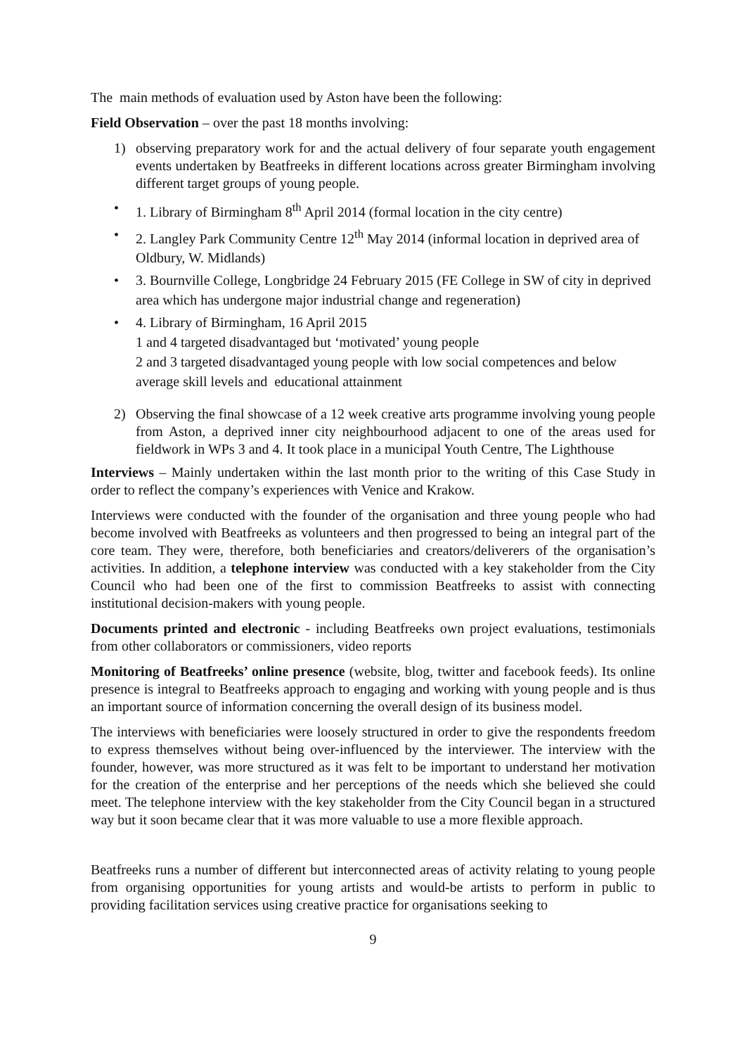The main methods of evaluation used by Aston have been the following:
Field Observation – over the past 18 months involving:
1) observing preparatory work for and the actual delivery of four separate youth engagement events undertaken by Beatfreeks in different locations across greater Birmingham involving different target groups of young people.
• 1. Library of Birmingham 8<sup>th</sup> April 2014 (formal location in the city centre)
• 2. Langley Park Community Centre 12<sup>th</sup> May 2014 (informal location in deprived area of Oldbury, W. Midlands)
• 3. Bournville College, Longbridge 24 February 2015 (FE College in SW of city in deprived area which has undergone major industrial change and regeneration)
• 4. Library of Birmingham, 16 April 2015
1 and 4 targeted disadvantaged but ‘motivated’ young people
2 and 3 targeted disadvantaged young people with low social competences and below average skill levels and educational attainment
2) Observing the final showcase of a 12 week creative arts programme involving young people from Aston, a deprived inner city neighbourhood adjacent to one of the areas used for fieldwork in WPs 3 and 4. It took place in a municipal Youth Centre, The Lighthouse
Interviews – Mainly undertaken within the last month prior to the writing of this Case Study in order to reflect the company’s experiences with Venice and Krakow.
Interviews were conducted with the founder of the organisation and three young people who had become involved with Beatfreeks as volunteers and then progressed to being an integral part of the core team. They were, therefore, both beneficiaries and creators/deliverers of the organisation’s activities. In addition, a telephone interview was conducted with a key stakeholder from the City Council who had been one of the first to commission Beatfreeks to assist with connecting institutional decision-makers with young people.
Documents printed and electronic - including Beatfreeks own project evaluations, testimonials from other collaborators or commissioners, video reports
Monitoring of Beatfreeks’ online presence (website, blog, twitter and facebook feeds). Its online presence is integral to Beatfreeks approach to engaging and working with young people and is thus an important source of information concerning the overall design of its business model.
The interviews with beneficiaries were loosely structured in order to give the respondents freedom to express themselves without being over-influenced by the interviewer. The interview with the founder, however, was more structured as it was felt to be important to understand her motivation for the creation of the enterprise and her perceptions of the needs which she believed she could meet. The telephone interview with the key stakeholder from the City Council began in a structured way but it soon became clear that it was more valuable to use a more flexible approach.
Beatfreeks runs a number of different but interconnected areas of activity relating to young people from organising opportunities for young artists and would-be artists to perform in public to providing facilitation services using creative practice for organisations seeking to
9